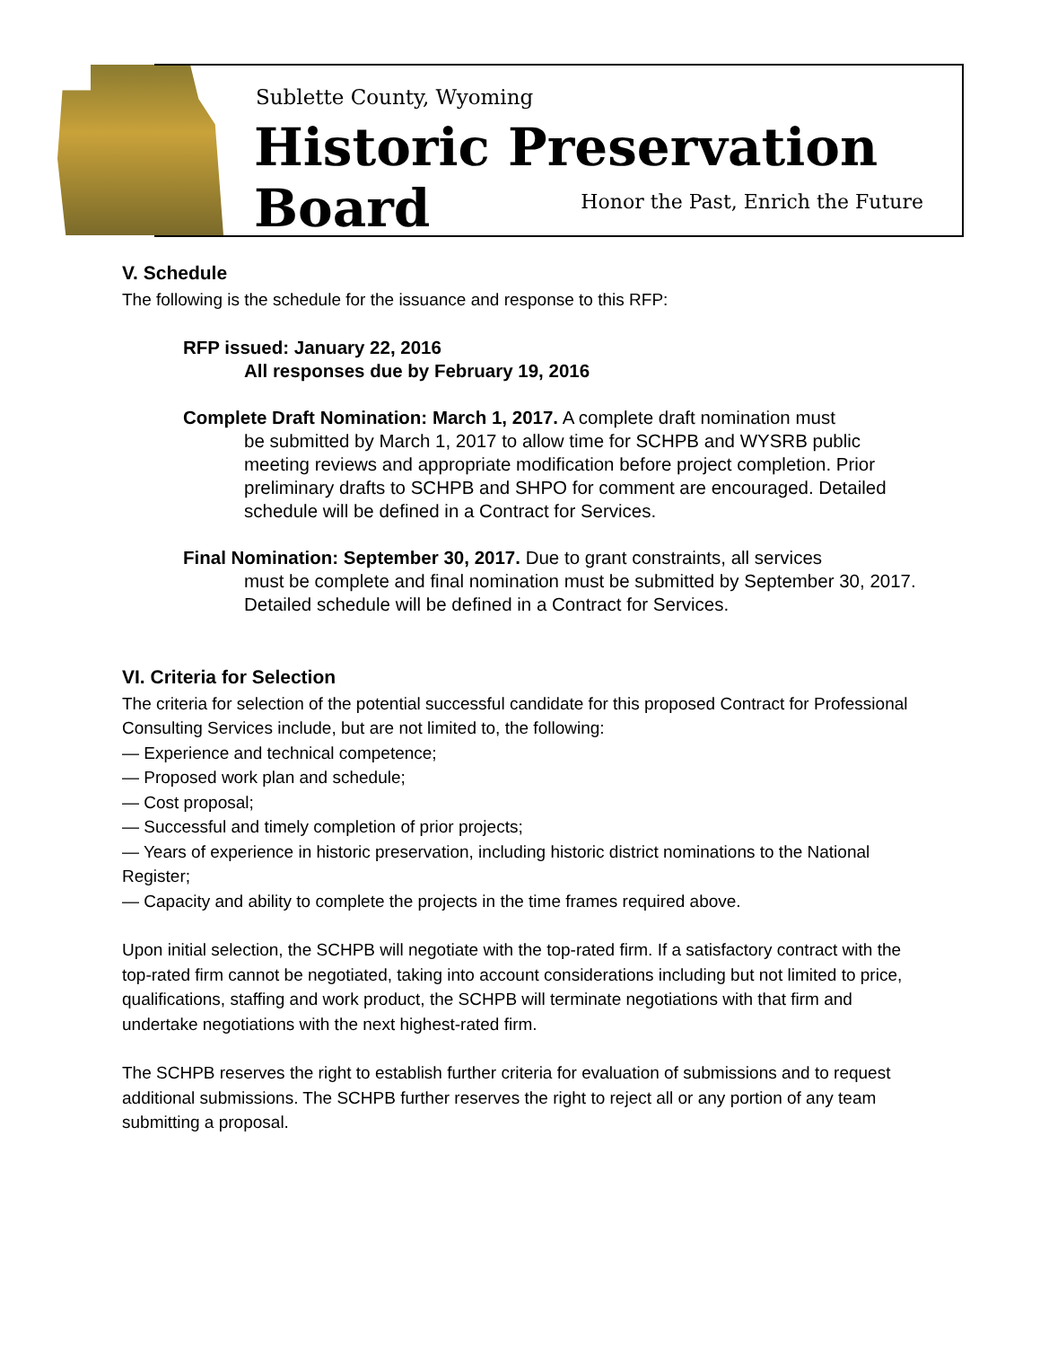Sublette County, Wyoming
Historic Preservation Board
Honor the Past, Enrich the Future
V. Schedule
The following is the schedule for the issuance and response to this RFP:
RFP issued: January 22, 2016
All responses due by February 19, 2016
Complete Draft Nomination: March 1, 2017. A complete draft nomination must
be submitted by March 1, 2017 to allow time for SCHPB and WYSRB public meeting reviews and appropriate modification before project completion. Prior preliminary drafts to SCHPB and SHPO for comment are encouraged. Detailed schedule will be defined in a Contract for Services.
Final Nomination: September 30, 2017. Due to grant constraints, all services
must be complete and final nomination must be submitted by September 30, 2017. Detailed schedule will be defined in a Contract for Services.
VI. Criteria for Selection
The criteria for selection of the potential successful candidate for this proposed Contract for Professional Consulting Services include, but are not limited to, the following:
— Experience and technical competence;
— Proposed work plan and schedule;
— Cost proposal;
— Successful and timely completion of prior projects;
— Years of experience in historic preservation, including historic district nominations to the National Register;
— Capacity and ability to complete the projects in the time frames required above.
Upon initial selection, the SCHPB will negotiate with the top-rated firm. If a satisfactory contract with the top-rated firm cannot be negotiated, taking into account considerations including but not limited to price, qualifications, staffing and work product, the SCHPB will terminate negotiations with that firm and undertake negotiations with the next highest-rated firm.
The SCHPB reserves the right to establish further criteria for evaluation of submissions and to request additional submissions. The SCHPB further reserves the right to reject all or any portion of any team submitting a proposal.